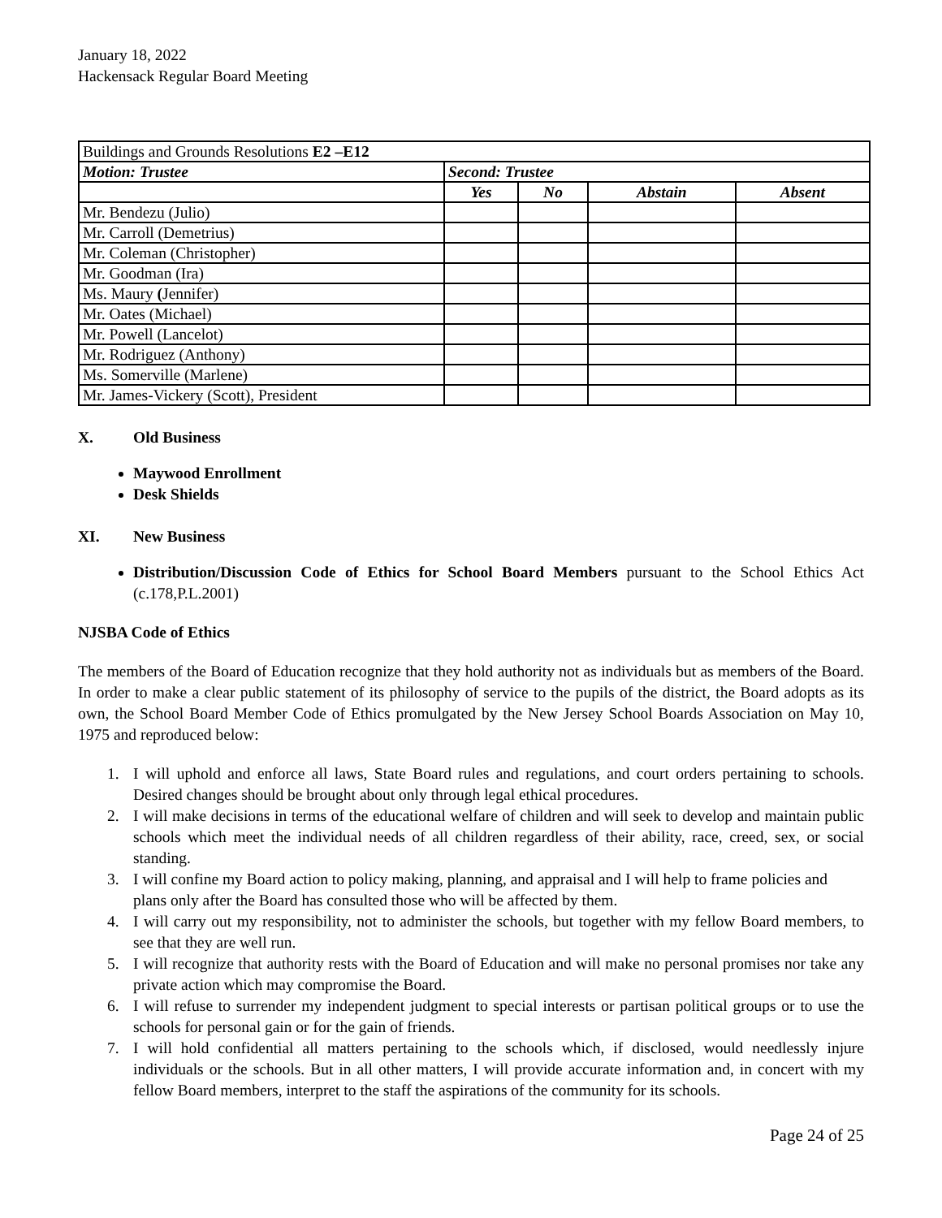January 18, 2022
Hackensack Regular Board Meeting
| Buildings and Grounds Resolutions E2 –E12 | | | | |
| Motion: Trustee | Second: Trustee | | | |
| | Yes | No | Abstain | Absent |
| Mr. Bendezu (Julio) | | | | |
| Mr. Carroll (Demetrius) | | | | |
| Mr. Coleman (Christopher) | | | | |
| Mr. Goodman (Ira) | | | | |
| Ms. Maury ( Jennifer) | | | | |
| Mr. Oates (Michael) | | | | |
| Mr. Powell (Lancelot) | | | | |
| Mr. Rodriguez (Anthony) | | | | |
| Ms. Somerville (Marlene) | | | | |
| Mr. James-Vickery (Scott), President | | | | |
X. Old Business
Maywood Enrollment
Desk Shields
XI. New Business
Distribution/Discussion Code of Ethics for School Board Members pursuant to the School Ethics Act (c.178,P.L.2001)
NJSBA Code of Ethics
The members of the Board of Education recognize that they hold authority not as individuals but as members of the Board. In order to make a clear public statement of its philosophy of service to the pupils of the district, the Board adopts as its own, the School Board Member Code of Ethics promulgated by the New Jersey School Boards Association on May 10, 1975 and reproduced below:
1. I will uphold and enforce all laws, State Board rules and regulations, and court orders pertaining to schools. Desired changes should be brought about only through legal ethical procedures.
2. I will make decisions in terms of the educational welfare of children and will seek to develop and maintain public schools which meet the individual needs of all children regardless of their ability, race, creed, sex, or social standing.
3. I will confine my Board action to policy making, planning, and appraisal and I will help to frame policies and plans only after the Board has consulted those who will be affected by them.
4. I will carry out my responsibility, not to administer the schools, but together with my fellow Board members, to see that they are well run.
5. I will recognize that authority rests with the Board of Education and will make no personal promises nor take any private action which may compromise the Board.
6. I will refuse to surrender my independent judgment to special interests or partisan political groups or to use the schools for personal gain or for the gain of friends.
7. I will hold confidential all matters pertaining to the schools which, if disclosed, would needlessly injure individuals or the schools. But in all other matters, I will provide accurate information and, in concert with my fellow Board members, interpret to the staff the aspirations of the community for its schools.
Page 24 of 25